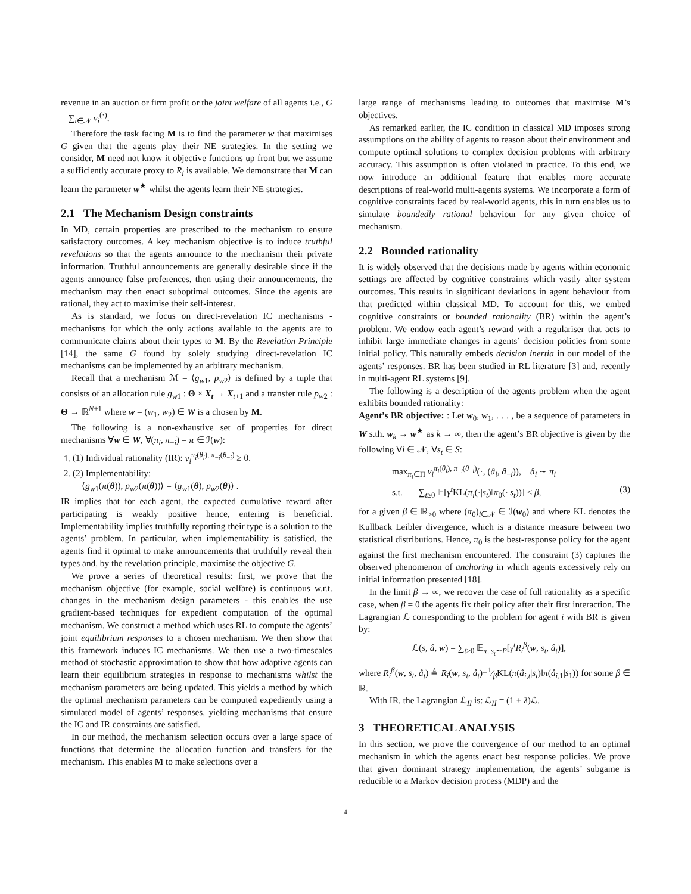revenue in an auction or firm profit or the joint welfare of all agents i.e., G = ∑<sub>i∈𝒩</sub> v<sub>i</sub><sup>(·)</sup>.
Therefore the task facing M is to find the parameter w that maximises G given that the agents play their NE strategies. In the setting we consider, M need not know it objective functions up front but we assume a sufficiently accurate proxy to R<sub>i</sub> is available. We demonstrate that M can learn the parameter w<sup>★</sup> whilst the agents learn their NE strategies.
2.1 The Mechanism Design constraints
In MD, certain properties are prescribed to the mechanism to ensure satisfactory outcomes. A key mechanism objective is to induce truthful revelations so that the agents announce to the mechanism their private information. Truthful announcements are generally desirable since if the agents announce false preferences, then using their announcements, the mechanism may then enact suboptimal outcomes. Since the agents are rational, they act to maximise their self-interest.
As is standard, we focus on direct-revelation IC mechanisms - mechanisms for which the only actions available to the agents are to communicate claims about their types to M. By the Revelation Principle [14], the same G found by solely studying direct-revelation IC mechanisms can be implemented by an arbitrary mechanism.
Recall that a mechanism ℳ = ⟨g<sub>w1</sub>, p<sub>w2</sub>⟩ is defined by a tuple that consists of an allocation rule g<sub>w1</sub> : Θ × X<sub>t</sub> → X<sub>t+1</sub> and a transfer rule p<sub>w2</sub> : Θ → ℝ<sup>N+1</sup> where w = (w<sub>1</sub>, w<sub>2</sub>) ∈ W is a chosen by M.
The following is a non-exhaustive set of properties for direct mechanisms ∀w ∈ W, ∀(π<sub>i</sub>, π<sub>−i</sub>) = π ∈ ℐ(w):
1. (1) Individual rationality (IR): v<sub>i</sub><sup>π<sub>i</sub>(θ<sub>i</sub>), π<sub>−i</sub>(θ<sub>−i</sub>)</sup> ≥ 0.
2. (2) Implementability:
⟨g<sub>w1</sub>(π(θ)), p<sub>w2</sub>(π(θ))⟩ = ⟨g<sub>w1</sub>(θ), p<sub>w2</sub>(θ)⟩ .
IR implies that for each agent, the expected cumulative reward after participating is weakly positive hence, entering is beneficial. Implementability implies truthfully reporting their type is a solution to the agents’ problem. In particular, when implementability is satisfied, the agents find it optimal to make announcements that truthfully reveal their types and, by the revelation principle, maximise the objective G.
We prove a series of theoretical results: first, we prove that the mechanism objective (for example, social welfare) is continuous w.r.t. changes in the mechanism design parameters - this enables the use gradient-based techniques for expedient computation of the optimal mechanism. We construct a method which uses RL to compute the agents’ joint equilibrium responses to a chosen mechanism. We then show that this framework induces IC mechanisms. We then use a two-timescales method of stochastic approximation to show that how adaptive agents can learn their equilibrium strategies in response to mechanisms whilst the mechanism parameters are being updated. This yields a method by which the optimal mechanism parameters can be computed expediently using a simulated model of agents’ responses, yielding mechanisms that ensure the IC and IR constraints are satisfied.
In our method, the mechanism selection occurs over a large space of functions that determine the allocation function and transfers for the mechanism. This enables M to make selections over a
large range of mechanisms leading to outcomes that maximise M’s objectives.
As remarked earlier, the IC condition in classical MD imposes strong assumptions on the ability of agents to reason about their environment and compute optimal solutions to complex decision problems with arbitrary accuracy. This assumption is often violated in practice. To this end, we now introduce an additional feature that enables more accurate descriptions of real-world multi-agents systems. We incorporate a form of cognitive constraints faced by real-world agents, this in turn enables us to simulate boundedly rational behaviour for any given choice of mechanism.
2.2 Bounded rationality
It is widely observed that the decisions made by agents within economic settings are affected by cognitive constraints which vastly alter system outcomes. This results in significant deviations in agent behaviour from that predicted within classical MD. To account for this, we embed cognitive constraints or bounded rationality (BR) within the agent’s problem. We endow each agent’s reward with a regulariser that acts to inhibit large immediate changes in agents’ decision policies from some initial policy. This naturally embeds decision inertia in our model of the agents’ responses. BR has been studied in RL literature [3] and, recently in multi-agent RL systems [9].
The following is a description of the agents problem when the agent exhibits bounded rationality:
Agent’s BR objective: : Let w<sub>0</sub>, w<sub>1</sub>, . . . , be a sequence of parameters in W s.th. w<sub>k</sub> → w<sup>★</sup> as k → ∞, then the agent’s BR objective is given by the following ∀i ∈ 𝒩, ∀s<sub>t</sub> ∈ S:
max<sub>π<sub>i</sub>∈Π</sub> v<sub>i</sub><sup>π<sub>i</sub>(θ<sub>i</sub>), π<sub>−i</sub>(θ<sub>−i</sub>)</sup>(·, (â<sub>i</sub>, â<sub>−i</sub>)), â<sub>i</sub> ∼ π<sub>i</sub>
s.t. ∑<sub>t≥0</sub> 𝔼[γ<sup>t</sup> KL(π<sub>i</sub>(·|s<sub>t</sub>)‖π<sub>0</sub>(·|s<sub>t</sub>))] ≤ β, (3)
for a given β ∈ ℝ<sub>>0</sub> where (π<sub>0</sub>)<sub>i∈𝒩</sub> ∈ ℐ(w<sub>0</sub>) and where KL denotes the Kullback Leibler divergence, which is a distance measure between two statistical distributions. Hence, π<sub>0</sub> is the best-response policy for the agent against the first mechanism encountered. The constraint (3) captures the observed phenomenon of anchoring in which agents excessively rely on initial information presented [18].
In the limit β → ∞, we recover the case of full rationality as a specific case, when β = 0 the agents fix their policy after their first interaction. The Lagrangian ℒ corresponding to the problem for agent i with BR is given by:
ℒ(s, â, w) = ∑<sub>t≥0</sub> 𝔼<sub>π, s<sub>t</sub>∼P</sub>[γ<sup>t</sup>R<sub>i</sub><sup>β</sup>(w, s<sub>t</sub>, â<sub>t</sub>)],
where R<sub>i</sub><sup>β</sup>(w, s<sub>t</sub>, â<sub>t</sub>) ≜ R<sub>i</sub>(w, s<sub>t</sub>, â<sub>t</sub>)−1⁄βKL(π(â<sub>i,t</sub>|s<sub>t</sub>)‖π(â<sub>i,1</sub>|s<sub>1</sub>)) for some β ∈ ℝ.
With IR, the Lagrangian ℒ<sub>II</sub> is: ℒ<sub>II</sub> = (1 + λ)ℒ.
3 THEORETICAL ANALYSIS
In this section, we prove the convergence of our method to an optimal mechanism in which the agents enact best response policies. We prove that given dominant strategy implementation, the agents’ subgame is reducible to a Markov decision process (MDP) and the
4